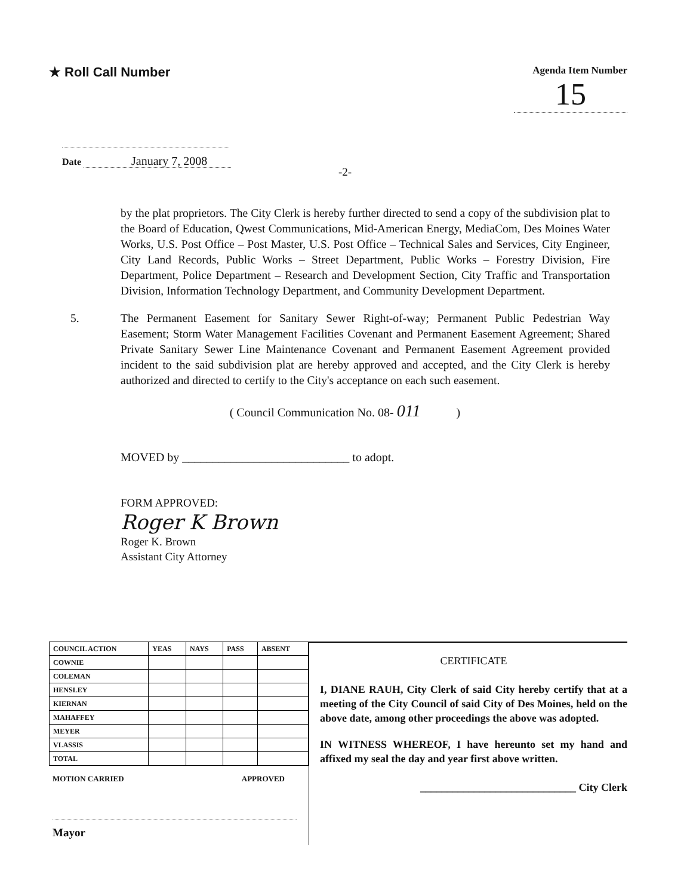★ Roll Call Number
Agenda Item Number
15
Date January 7, 2008
-2-
by the plat proprietors. The City Clerk is hereby further directed to send a copy of the subdivision plat to the Board of Education, Qwest Communications, Mid-American Energy, MediaCom, Des Moines Water Works, U.S. Post Office – Post Master, U.S. Post Office – Technical Sales and Services, City Engineer, City Land Records, Public Works – Street Department, Public Works – Forestry Division, Fire Department, Police Department – Research and Development Section, City Traffic and Transportation Division, Information Technology Department, and Community Development Department.
5. The Permanent Easement for Sanitary Sewer Right-of-way; Permanent Public Pedestrian Way Easement; Storm Water Management Facilities Covenant and Permanent Easement Agreement; Shared Private Sanitary Sewer Line Maintenance Covenant and Permanent Easement Agreement provided incident to the said subdivision plat are hereby approved and accepted, and the City Clerk is hereby authorized and directed to certify to the City's acceptance on each such easement.
( Council Communication No. 08- 011 )
MOVED by ____________________________ to adopt.
FORM APPROVED:
Roger K Brown
Roger K. Brown
Assistant City Attorney
| COUNCIL ACTION | YEAS | NAYS | PASS | ABSENT |
| --- | --- | --- | --- | --- |
| COWNIE | | | | |
| COLEMAN | | | | |
| HENSLEY | | | | |
| KIERNAN | | | | |
| MAHAFFEY | | | | |
| MEYER | | | | |
| VLASSIS | | | | |
| TOTAL | | | | |
MOTION CARRIED APPROVED
Mayor
CERTIFICATE
I, DIANE RAUH, City Clerk of said City hereby certify that at a meeting of the City Council of said City of Des Moines, held on the above date, among other proceedings the above was adopted.
IN WITNESS WHEREOF, I have hereunto set my hand and affixed my seal the day and year first above written.
_____________________________ City Clerk